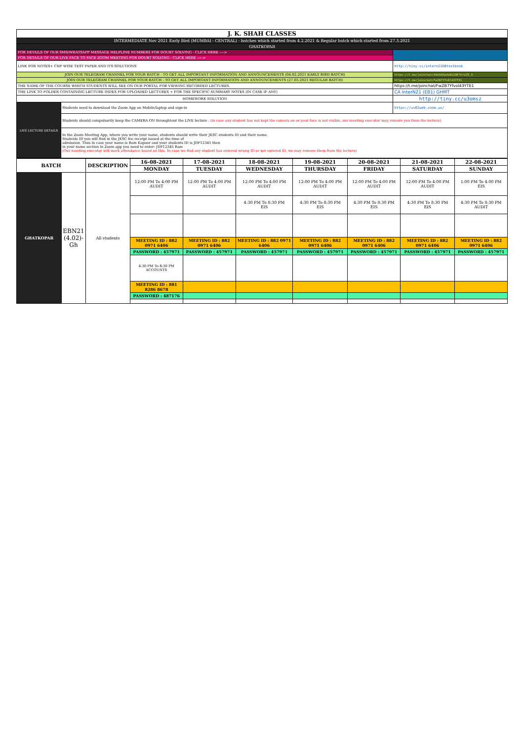| J. K. SHAH CLASSES | | |
| INTERMEDIATE Nov 2021 Early Bird (MUMBAI - CENTRAL) - batches which started from 4.2.2021 & Regular batch which started from 27.3.2021 | | |
| GHATKOPAR | | |
| FOR DETAILS OF OUR SMS/WHATSAPP MESSAGE HELPLINE NUMBERS FOR DOUBT SOLVING - CLICK HERE ----> | | http://tiny.cc/jkscinterhelp |
| FOR DETAILS OF OUR LIVE FACE TO FACE ZOOM MEETING FOR DOUBT SOLVING - CLICK HERE -----> | | |
| LINK FOR NOTES+ CHP WISE TEST PAPER AND ITS SOLUTIONS | | http://tiny.cc/intern21EBtextbook |
| JOIN OUR TELEGRAM CHANNEL FOR YOUR BATCH - TO GET ALL IMPORTANT INFORMATION AND ANNOUNCEMENTS (04.02.2021 EARLY BIRD BATCH) | | https://t.me/joinchat/AAAAAEp4oW12QK7nrvZX_A |
| JOIN OUR TELEGRAM CHANNEL FOR YOUR BATCH - TO GET ALL IMPORTANT INFORMATION AND ANNOUNCEMENTS (27.03.2021 REGULAR BATCH) | | https://t.me/joinchat/FwZB7Yfv0l43YTE1 |
| THE NAME OF THE COURSE WHICH STUDENTS WILL SEE ON OUR PORTAL FOR VIEWING RECORDED LECTURES. | | https://t.me/joinchat/FwZB7Yfvol43YTE1 |
| THE LINK TO FOLDER CONTAINING LECTURE INDEX FOR UPLOADED LECTURES + FOR THE SPECIFIC SUMMARY NOTES (IN CASE IF ANY) | | CA InterN21 (EB1) GHMT |
| HOMEWORK SOLUTION | | http://tiny.cc/u3omsz |
| LIVE LECTURE DETAILS | Students need to download the Zoom App on Mobile/laptop and sign-in | https://us02web.zoom.us/ |
| | Students should compulsorily keep the CAMERA ON throughtout the LIVE lecture . (in case any student has not kept the camera on or your face is not visible, our meeting executor may remove you from the lecture) | |
| | In the Zoom Meeting App, where you write your name, students should write their JKSC students ID and their name. Students ID you will find in the JKSC fee receipt issued at the time of admission. Thus in case your name is Ram Kapoor and your students ID is JDF12345 then in your name section in Zoom app you need to enter- JDF12345 Ram (Our meeting executor will mark attendance based on this. In case we find any student has entered wrong ID or not entered ID, we may remove them from the lecture) | |
| BATCH | | DESCRIPTION | 16-08-2021 | 17-08-2021 | 18-08-2021 | 19-08-2021 | 20-08-2021 | 21-08-2021 | 22-08-2021 |
| --- | --- | --- | --- | --- | --- | --- | --- | --- | --- |
| | | | MONDAY | TUESDAY | WEDNESDAY | THURSDAY | FRIDAY | SATURDAY | SUNDAY |
| GHATKOPAR | EBN21 (4.02)-Gh | All students | 12:00 PM To 4:00 PM AUDIT | 12:00 PM To 4:00 PM AUDIT | 12:00 PM To 4:00 PM AUDIT | 12:00 PM To 4:00 PM AUDIT | 12:00 PM To 4:00 PM AUDIT | 12:00 PM To 4:00 PM AUDIT | 1:00 PM To 4:00 PM EIS |
| | | | | | 4:30 PM To 8:30 PM EIS | 4:30 PM To 8:30 PM EIS | 4:30 PM To 8:30 PM EIS | 4:30 PM To 8:30 PM EIS | 4:30 PM To 8:30 PM AUDIT |
| | | | MEETING ID : 882 0971 6406 | MEETING ID : 882 0971 6406 | MEETING ID : 882 0971 6406 | MEETING ID : 882 0971 6406 | MEETING ID : 882 0971 6406 | MEETING ID : 882 0971 6406 | MEETING ID : 882 0971 6406 |
| | | | PASSWORD : 457971 | PASSWORD : 457971 | PASSWORD : 457971 | PASSWORD : 457971 | PASSWORD : 457971 | PASSWORD : 457971 | PASSWORD : 457971 |
| | | | 4:30 PM To 8:30 PM ACCOUNTS | | | | | | |
| | | | MEETING ID : 881 8286 8678 | | | | | | |
| | | | PASSWORD : 487176 | | | | | | |